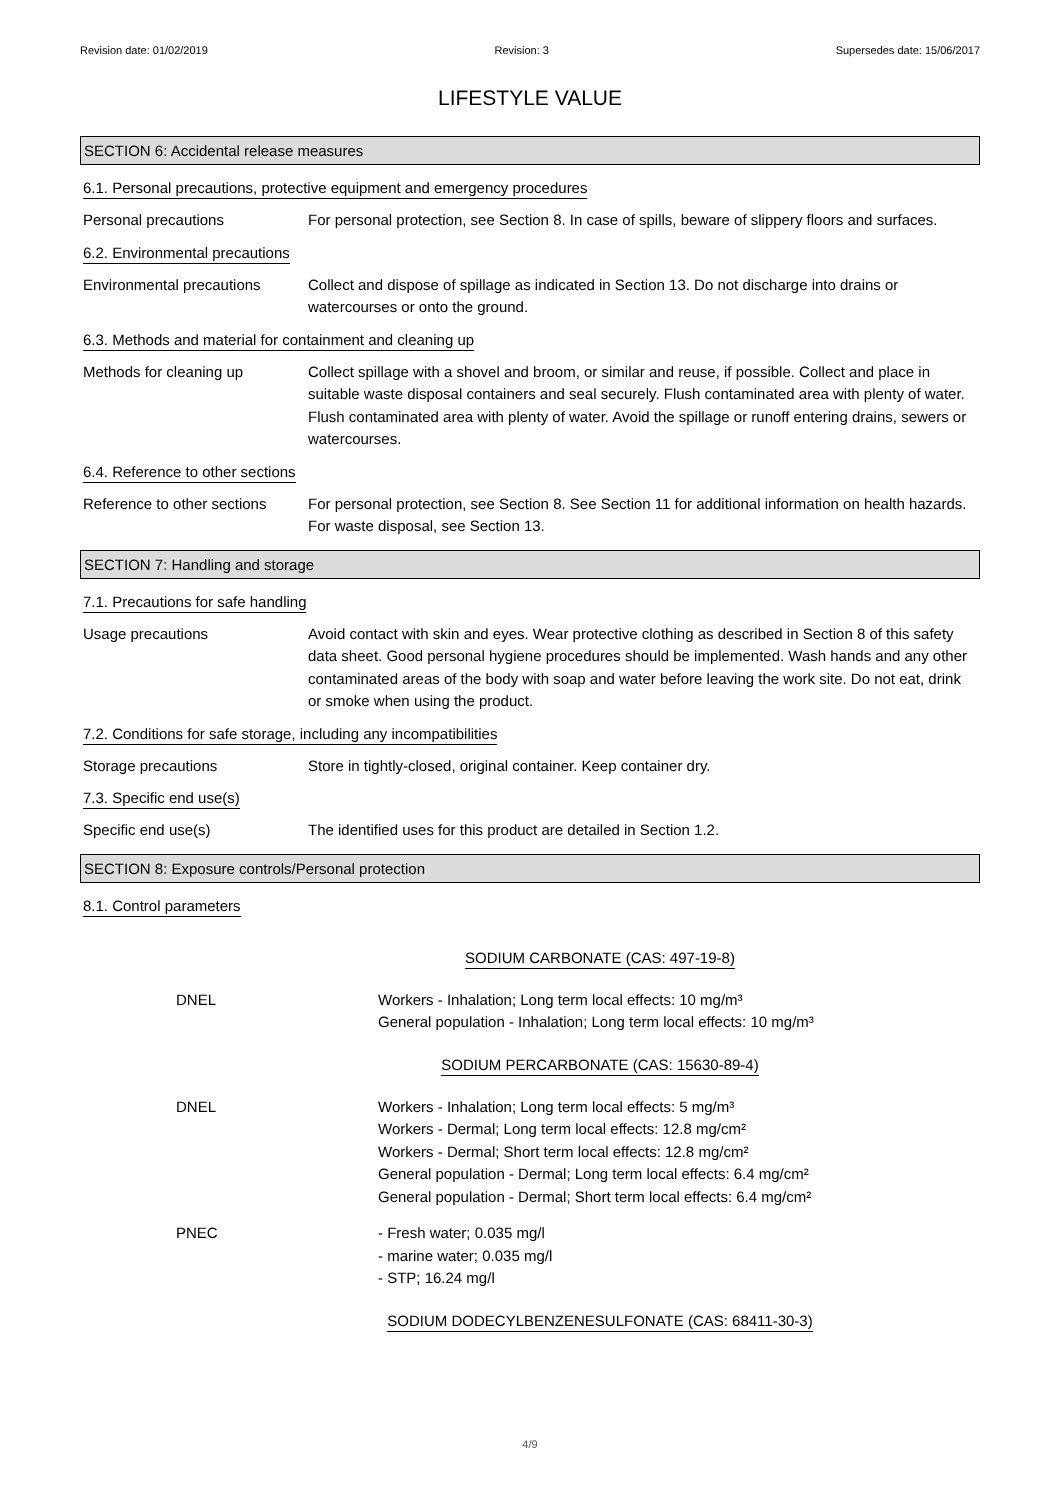Revision date: 01/02/2019 Revision: 3 Supersedes date: 15/06/2017
LIFESTYLE VALUE
SECTION 6: Accidental release measures
6.1. Personal precautions, protective equipment and emergency procedures
Personal precautions For personal protection, see Section 8. In case of spills, beware of slippery floors and surfaces.
6.2. Environmental precautions
Environmental precautions Collect and dispose of spillage as indicated in Section 13. Do not discharge into drains or watercourses or onto the ground.
6.3. Methods and material for containment and cleaning up
Methods for cleaning up Collect spillage with a shovel and broom, or similar and reuse, if possible. Collect and place in suitable waste disposal containers and seal securely. Flush contaminated area with plenty of water. Flush contaminated area with plenty of water. Avoid the spillage or runoff entering drains, sewers or watercourses.
6.4. Reference to other sections
Reference to other sections
For personal protection, see Section 8. See Section 11 for additional information on health hazards. For waste disposal, see Section 13.
SECTION 7: Handling and storage
7.1. Precautions for safe handling
Usage precautions Avoid contact with skin and eyes. Wear protective clothing as described in Section 8 of this safety data sheet. Good personal hygiene procedures should be implemented. Wash hands and any other contaminated areas of the body with soap and water before leaving the work site. Do not eat, drink or smoke when using the product.
7.2. Conditions for safe storage, including any incompatibilities
Storage precautions Store in tightly-closed, original container. Keep container dry.
7.3. Specific end use(s)
Specific end use(s) The identified uses for this product are detailed in Section 1.2.
SECTION 8: Exposure controls/Personal protection
8.1. Control parameters
SODIUM CARBONATE (CAS: 497-19-8)
DNEL Workers - Inhalation; Long term local effects: 10 mg/m³
General population - Inhalation; Long term local effects: 10 mg/m³
SODIUM PERCARBONATE (CAS: 15630-89-4)
DNEL Workers - Inhalation; Long term local effects: 5 mg/m³
Workers - Dermal; Long term local effects: 12.8 mg/cm²
Workers - Dermal; Short term local effects: 12.8 mg/cm²
General population - Dermal; Long term local effects: 6.4 mg/cm²
General population - Dermal; Short term local effects: 6.4 mg/cm²
PNEC - Fresh water; 0.035 mg/l
- marine water; 0.035 mg/l
- STP; 16.24 mg/l
SODIUM DODECYLBENZENESULFONATE (CAS: 68411-30-3)
4/9